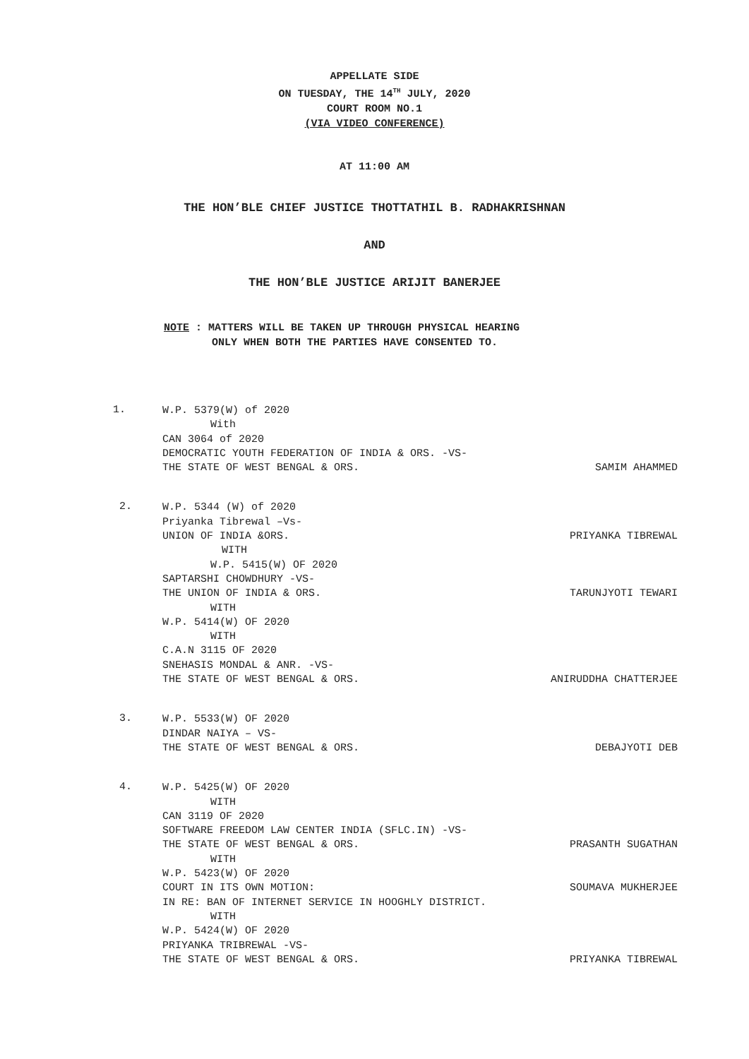APPELLATE SIDE
ON TUESDAY, THE 14<sup>TH</sup> JULY, 2020
COURT ROOM NO.1
(VIA VIDEO CONFERENCE)
AT 11:00 AM
THE HON’BLE CHIEF JUSTICE THOTTATHIL B. RADHAKRISHNAN
AND
THE HON’BLE JUSTICE ARIJIT BANERJEE
NOTE : MATTERS WILL BE TAKEN UP THROUGH PHYSICAL HEARING
ONLY WHEN BOTH THE PARTIES HAVE CONSENTED TO.
1.
W.P. 5379(W) of 2020
With
CAN 3064 of 2020
DEMOCRATIC YOUTH FEDERATION OF INDIA & ORS. -VS-
THE STATE OF WEST BENGAL & ORS. SAMIM AHAMMED
2.
W.P. 5344 (W) of 2020
Priyanka Tibrewal –Vs-
UNION OF INDIA &ORS. PRIYANKA TIBREWAL
WITH
W.P. 5415(W) OF 2020
SAPTARSHI CHOWDHURY -VS-
THE UNION OF INDIA & ORS. TARUNJYOTI TEWARI
WITH
W.P. 5414(W) OF 2020
WITH
C.A.N 3115 OF 2020
SNEHASIS MONDAL & ANR. -VS-
THE STATE OF WEST BENGAL & ORS. ANIRUDDHA CHATTERJEE
3.
W.P. 5533(W) OF 2020
DINDAR NAIYA – VS-
THE STATE OF WEST BENGAL & ORS. DEBAJYOTI DEB
4.
W.P. 5425(W) OF 2020
WITH
CAN 3119 OF 2020
SOFTWARE FREEDOM LAW CENTER INDIA (SFLC.IN) -VS-
THE STATE OF WEST BENGAL & ORS. PRASANTH SUGATHAN
WITH
W.P. 5423(W) OF 2020
COURT IN ITS OWN MOTION: SOUMAVA MUKHERJEE
IN RE: BAN OF INTERNET SERVICE IN HOOGHLY DISTRICT.
WITH
W.P. 5424(W) OF 2020
PRIYANKA TRIBREWAL -VS-
THE STATE OF WEST BENGAL & ORS. PRIYANKA TIBREWAL